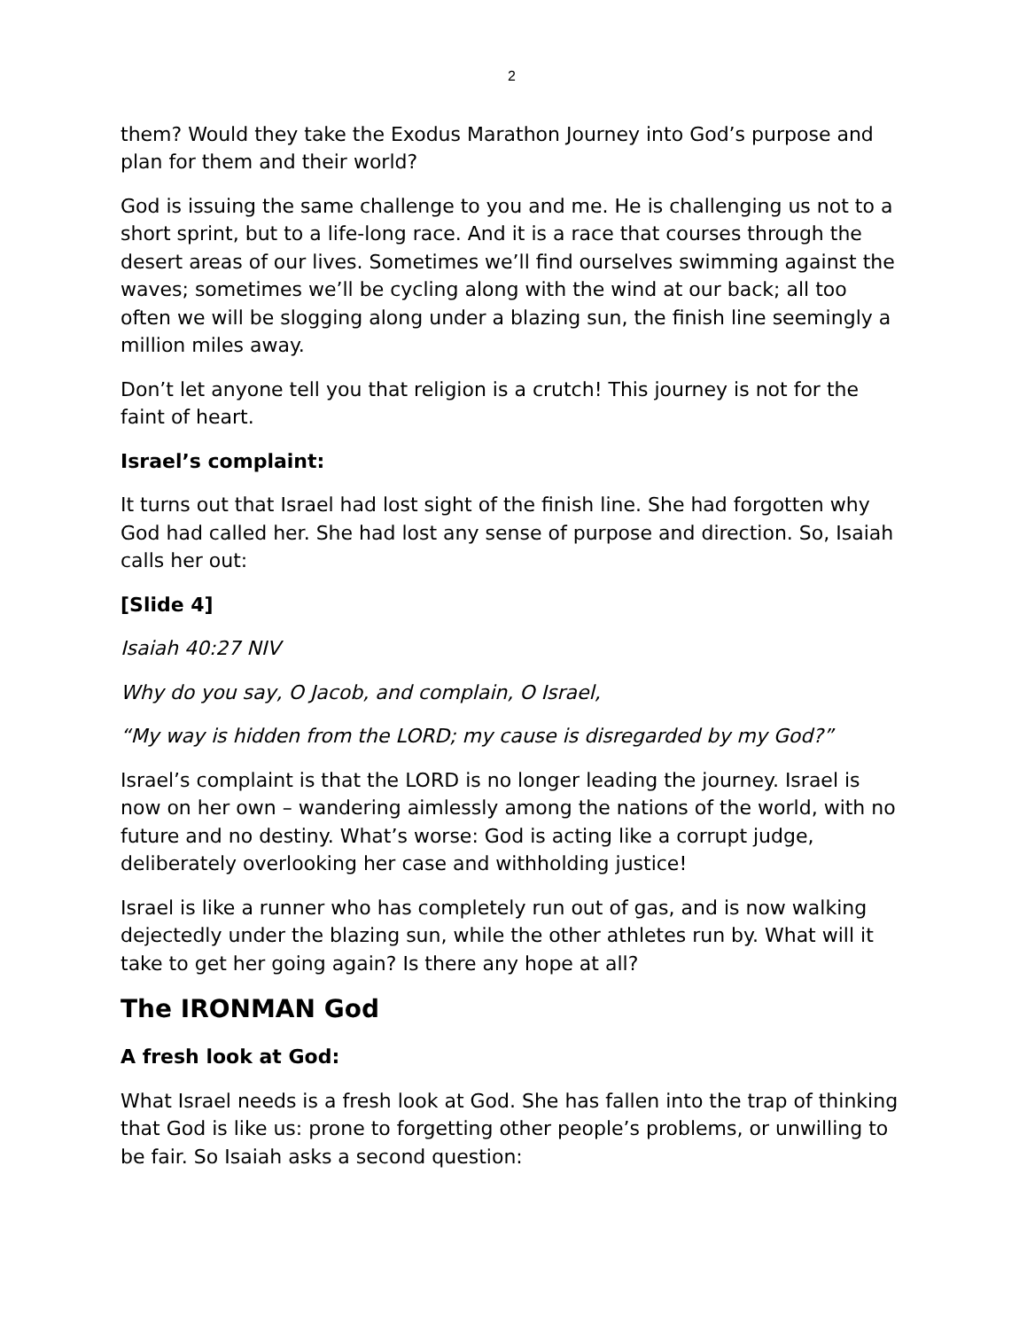2
them? Would they take the Exodus Marathon Journey into God’s purpose and plan for them and their world?
God is issuing the same challenge to you and me. He is challenging us not to a short sprint, but to a life-long race. And it is a race that courses through the desert areas of our lives. Sometimes we’ll find ourselves swimming against the waves; sometimes we’ll be cycling along with the wind at our back; all too often we will be slogging along under a blazing sun, the finish line seemingly a million miles away.
Don’t let anyone tell you that religion is a crutch! This journey is not for the faint of heart.
Israel’s complaint:
It turns out that Israel had lost sight of the finish line. She had forgotten why God had called her. She had lost any sense of purpose and direction. So, Isaiah calls her out:
[Slide 4]
Isaiah 40:27 NIV
Why do you say, O Jacob, and complain, O Israel,
“My way is hidden from the LORD; my cause is disregarded by my God?”
Israel’s complaint is that the LORD is no longer leading the journey. Israel is now on her own – wandering aimlessly among the nations of the world, with no future and no destiny. What’s worse: God is acting like a corrupt judge, deliberately overlooking her case and withholding justice!
Israel is like a runner who has completely run out of gas, and is now walking dejectedly under the blazing sun, while the other athletes run by. What will it take to get her going again? Is there any hope at all?
The IRONMAN God
A fresh look at God:
What Israel needs is a fresh look at God. She has fallen into the trap of thinking that God is like us: prone to forgetting other people’s problems, or unwilling to be fair. So Isaiah asks a second question: